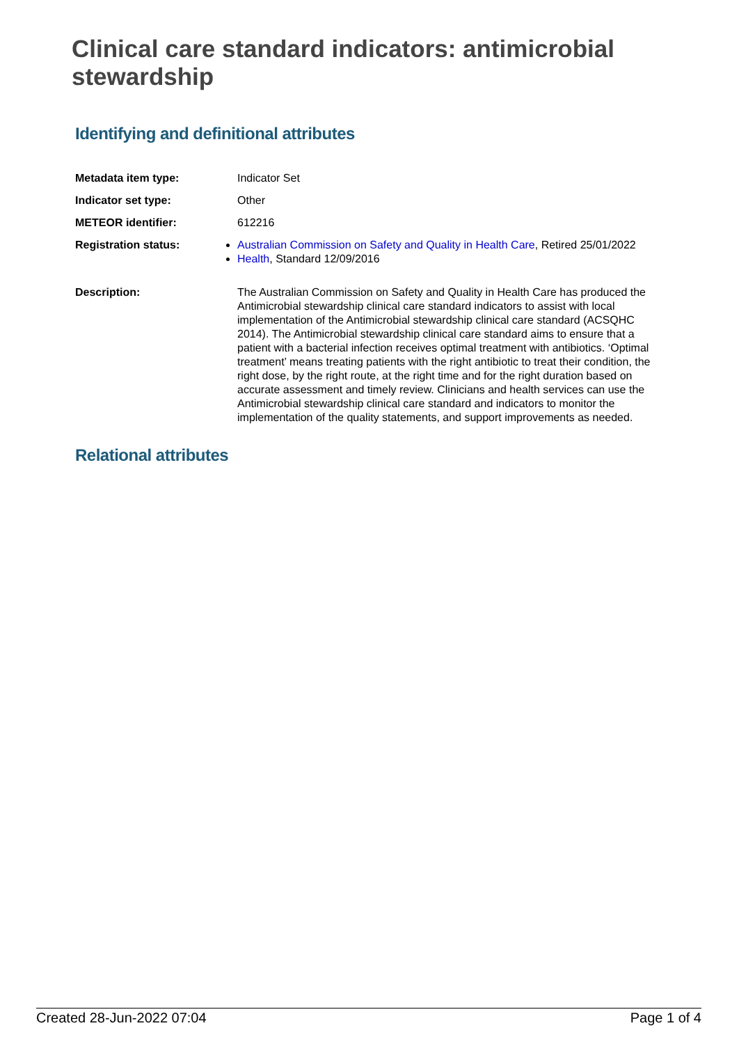Clinical care standard indicators: antimicrobial stewardship
Identifying and definitional attributes
Metadata item type: Indicator Set
Indicator set type: Other
METEOR identifier: 612216
Registration status: Australian Commission on Safety and Quality in Health Care, Retired 25/01/2022
Health, Standard 12/09/2016
Description: The Australian Commission on Safety and Quality in Health Care has produced the Antimicrobial stewardship clinical care standard indicators to assist with local implementation of the Antimicrobial stewardship clinical care standard (ACSQHC 2014). The Antimicrobial stewardship clinical care standard aims to ensure that a patient with a bacterial infection receives optimal treatment with antibiotics. ‘Optimal treatment’ means treating patients with the right antibiotic to treat their condition, the right dose, by the right route, at the right time and for the right duration based on accurate assessment and timely review. Clinicians and health services can use the Antimicrobial stewardship clinical care standard and indicators to monitor the implementation of the quality statements, and support improvements as needed.
Relational attributes
Created 28-Jun-2022 07:04 Page 1 of 4